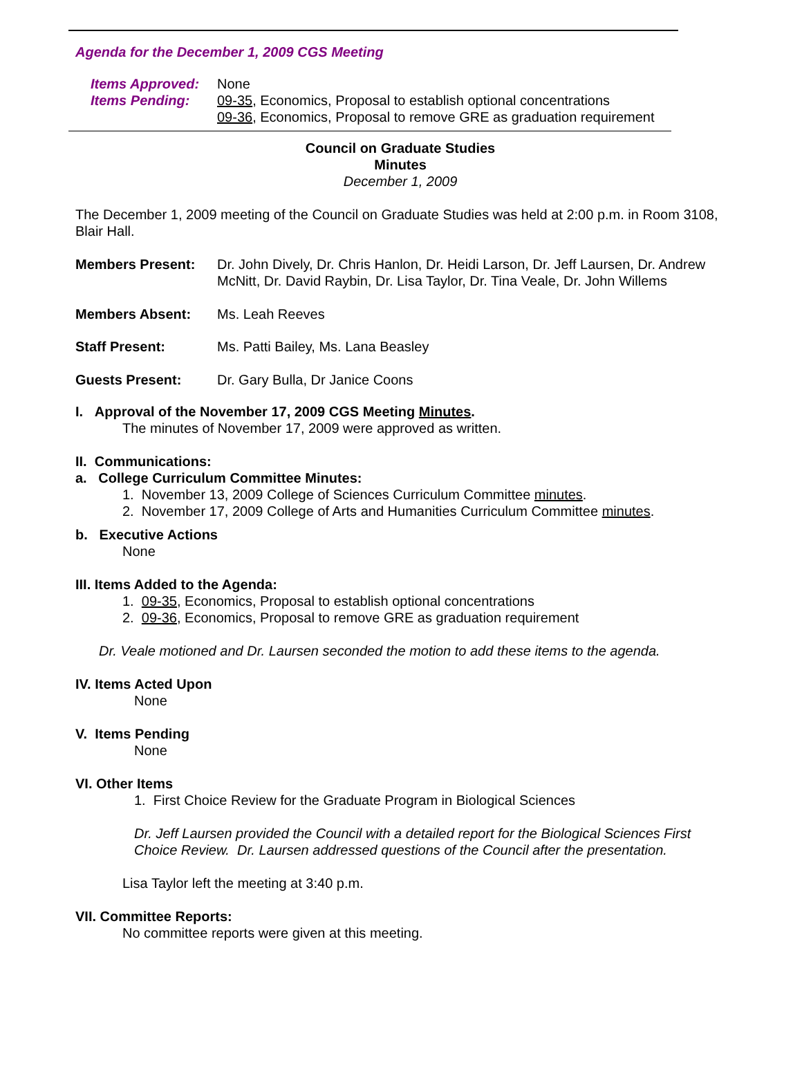Agenda for the December 1, 2009 CGS Meeting
Items Approved: None
Items Pending: 09-35, Economics, Proposal to establish optional concentrations
09-36, Economics, Proposal to remove GRE as graduation requirement
Council on Graduate Studies
Minutes
December 1, 2009
The December 1, 2009 meeting of the Council on Graduate Studies was held at 2:00 p.m. in Room 3108, Blair Hall.
Members Present: Dr. John Dively, Dr. Chris Hanlon, Dr. Heidi Larson, Dr. Jeff Laursen, Dr. Andrew McNitt, Dr. David Raybin, Dr. Lisa Taylor, Dr. Tina Veale, Dr. John Willems
Members Absent: Ms. Leah Reeves
Staff Present: Ms. Patti Bailey, Ms. Lana Beasley
Guests Present: Dr. Gary Bulla, Dr Janice Coons
I. Approval of the November 17, 2009 CGS Meeting Minutes.
The minutes of November 17, 2009 were approved as written.
II. Communications:
a. College Curriculum Committee Minutes:
1. November 13, 2009 College of Sciences Curriculum Committee minutes.
2. November 17, 2009 College of Arts and Humanities Curriculum Committee minutes.
b. Executive Actions
None
III. Items Added to the Agenda:
1. 09-35, Economics, Proposal to establish optional concentrations
2. 09-36, Economics, Proposal to remove GRE as graduation requirement
Dr. Veale motioned and Dr. Laursen seconded the motion to add these items to the agenda.
IV. Items Acted Upon
None
V. Items Pending
None
VI. Other Items
1. First Choice Review for the Graduate Program in Biological Sciences
Dr. Jeff Laursen provided the Council with a detailed report for the Biological Sciences First Choice Review. Dr. Laursen addressed questions of the Council after the presentation.
Lisa Taylor left the meeting at 3:40 p.m.
VII. Committee Reports:
No committee reports were given at this meeting.